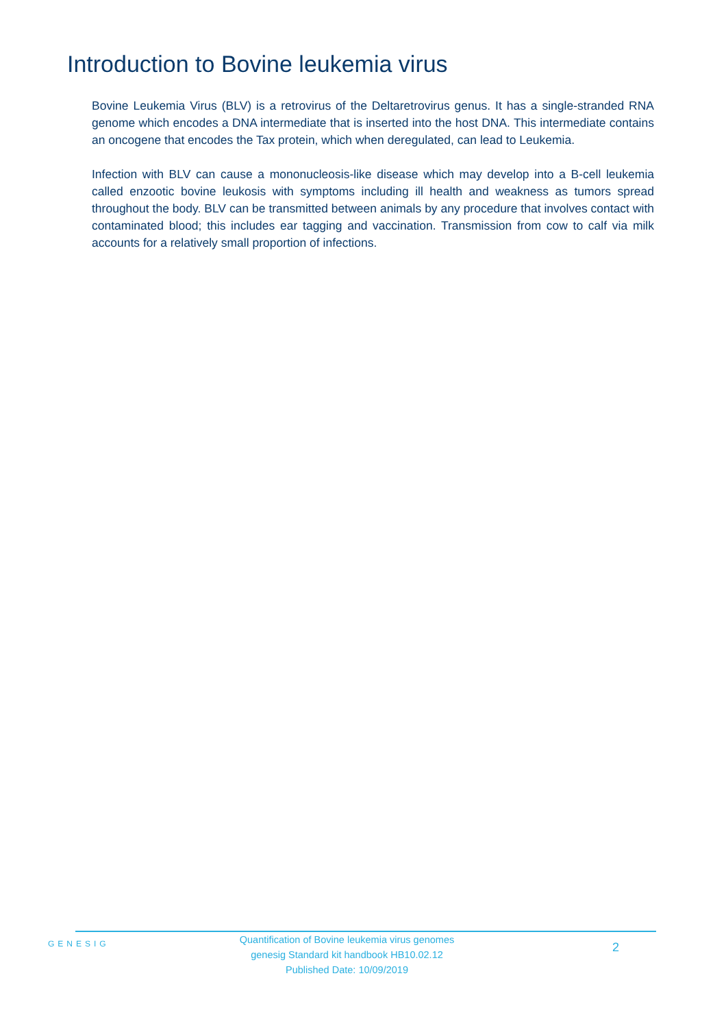Introduction to Bovine leukemia virus
Bovine Leukemia Virus (BLV) is a retrovirus of the Deltaretrovirus genus. It has a single-stranded RNA genome which encodes a DNA intermediate that is inserted into the host DNA. This intermediate contains an oncogene that encodes the Tax protein, which when deregulated, can lead to Leukemia.
Infection with BLV can cause a mononucleosis-like disease which may develop into a B-cell leukemia called enzootic bovine leukosis with symptoms including ill health and weakness as tumors spread throughout the body. BLV can be transmitted between animals by any procedure that involves contact with contaminated blood; this includes ear tagging and vaccination. Transmission from cow to calf via milk accounts for a relatively small proportion of infections.
GENESIG
Quantification of Bovine leukemia virus genomes
genesig Standard kit handbook HB10.02.12
Published Date: 10/09/2019
2